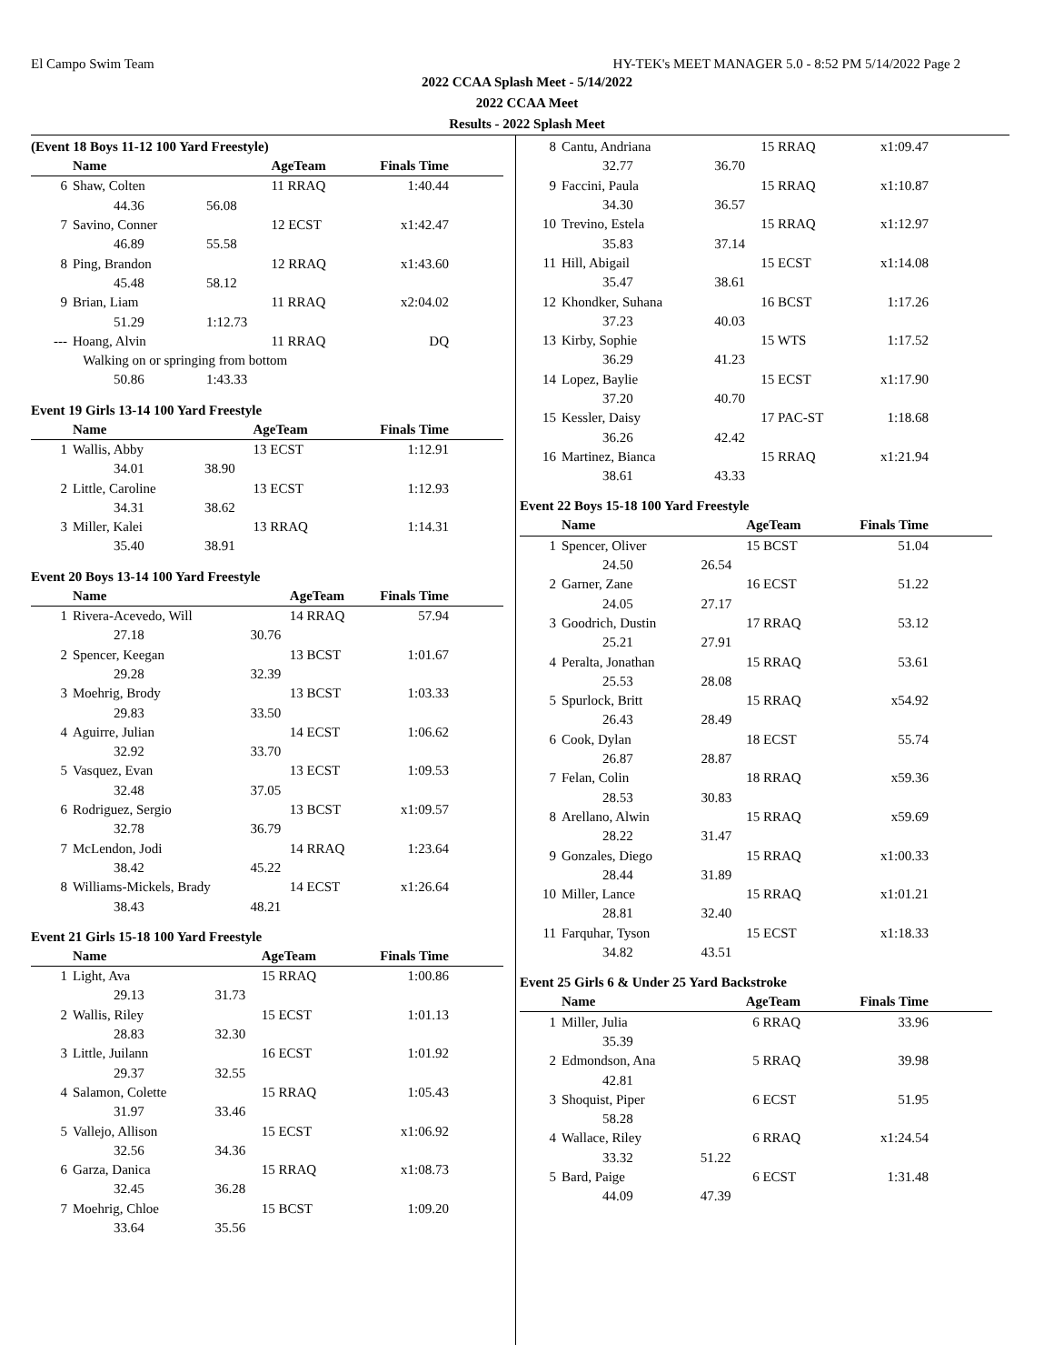El Campo Swim Team HY-TEK's MEET MANAGER 5.0 - 8:52 PM 5/14/2022 Page 2
2022 CCAA Splash Meet - 5/14/2022
2022 CCAA Meet
Results - 2022 Splash Meet
(Event 18 Boys 11-12 100 Yard Freestyle)
| | Name | | AgeTeam | Finals Time | |
| --- | --- | --- | --- | --- | --- |
| 6 | Shaw, Colten | | 11 RRAQ | 1:40.44 | |
| | 44.36 | 56.08 | | | |
| 7 | Savino, Conner | | 12 ECST | x1:42.47 | |
| | 46.89 | 55.58 | | | |
| 8 | Ping, Brandon | | 12 RRAQ | x1:43.60 | |
| | 45.48 | 58.12 | | | |
| 9 | Brian, Liam | | 11 RRAQ | x2:04.02 | |
| | 51.29 | 1:12.73 | | | |
| --- | Hoang, Alvin | | 11 RRAQ | DQ | |
| | Walking on or springing from bottom | | | | |
| | 50.86 | 1:43.33 | | | |
Event 19 Girls 13-14 100 Yard Freestyle
| | Name | | AgeTeam | Finals Time | |
| --- | --- | --- | --- | --- | --- |
| 1 | Wallis, Abby | | 13 ECST | 1:12.91 | |
| | 34.01 | 38.90 | | | |
| 2 | Little, Caroline | | 13 ECST | 1:12.93 | |
| | 34.31 | 38.62 | | | |
| 3 | Miller, Kalei | | 13 RRAQ | 1:14.31 | |
| | 35.40 | 38.91 | | | |
Event 20 Boys 13-14 100 Yard Freestyle
| | Name | | AgeTeam | Finals Time | |
| --- | --- | --- | --- | --- | --- |
| 1 | Rivera-Acevedo, Will | | 14 RRAQ | 57.94 | |
| | 27.18 | 30.76 | | | |
| 2 | Spencer, Keegan | | 13 BCST | 1:01.67 | |
| | 29.28 | 32.39 | | | |
| 3 | Moehrig, Brody | | 13 BCST | 1:03.33 | |
| | 29.83 | 33.50 | | | |
| 4 | Aguirre, Julian | | 14 ECST | 1:06.62 | |
| | 32.92 | 33.70 | | | |
| 5 | Vasquez, Evan | | 13 ECST | 1:09.53 | |
| | 32.48 | 37.05 | | | |
| 6 | Rodriguez, Sergio | | 13 BCST | x1:09.57 | |
| | 32.78 | 36.79 | | | |
| 7 | McLendon, Jodi | | 14 RRAQ | 1:23.64 | |
| | 38.42 | 45.22 | | | |
| 8 | Williams-Mickels, Brady | | 14 ECST | x1:26.64 | |
| | 38.43 | 48.21 | | | |
Event 21 Girls 15-18 100 Yard Freestyle
| | Name | | AgeTeam | Finals Time | |
| --- | --- | --- | --- | --- | --- |
| 1 | Light, Ava | | 15 RRAQ | 1:00.86 | |
| | 29.13 | 31.73 | | | |
| 2 | Wallis, Riley | | 15 ECST | 1:01.13 | |
| | 28.83 | 32.30 | | | |
| 3 | Little, Juilann | | 16 ECST | 1:01.92 | |
| | 29.37 | 32.55 | | | |
| 4 | Salamon, Colette | | 15 RRAQ | 1:05.43 | |
| | 31.97 | 33.46 | | | |
| 5 | Vallejo, Allison | | 15 ECST | x1:06.92 | |
| | 32.56 | 34.36 | | | |
| 6 | Garza, Danica | | 15 RRAQ | x1:08.73 | |
| | 32.45 | 36.28 | | | |
| 7 | Moehrig, Chloe | | 15 BCST | 1:09.20 | |
| | 33.64 | 35.56 | | | |
| 8 | Cantu, Andriana | | 15 RRAQ | x1:09.47 | |
| | 32.77 | 36.70 | | | |
| 9 | Faccini, Paula | | 15 RRAQ | x1:10.87 | |
| | 34.30 | 36.57 | | | |
| 10 | Trevino, Estela | | 15 RRAQ | x1:12.97 | |
| | 35.83 | 37.14 | | | |
| 11 | Hill, Abigail | | 15 ECST | x1:14.08 | |
| | 35.47 | 38.61 | | | |
| 12 | Khondker, Suhana | | 16 BCST | 1:17.26 | |
| | 37.23 | 40.03 | | | |
| 13 | Kirby, Sophie | | 15 WTS | 1:17.52 | |
| | 36.29 | 41.23 | | | |
| 14 | Lopez, Baylie | | 15 ECST | x1:17.90 | |
| | 37.20 | 40.70 | | | |
| 15 | Kessler, Daisy | | 17 PAC-ST | 1:18.68 | |
| | 36.26 | 42.42 | | | |
| 16 | Martinez, Bianca | | 15 RRAQ | x1:21.94 | |
| | 38.61 | 43.33 | | | |
Event 22 Boys 15-18 100 Yard Freestyle
| | Name | | AgeTeam | Finals Time | |
| --- | --- | --- | --- | --- | --- |
| 1 | Spencer, Oliver | | 15 BCST | 51.04 | |
| | 24.50 | 26.54 | | | |
| 2 | Garner, Zane | | 16 ECST | 51.22 | |
| | 24.05 | 27.17 | | | |
| 3 | Goodrich, Dustin | | 17 RRAQ | 53.12 | |
| | 25.21 | 27.91 | | | |
| 4 | Peralta, Jonathan | | 15 RRAQ | 53.61 | |
| | 25.53 | 28.08 | | | |
| 5 | Spurlock, Britt | | 15 RRAQ | x54.92 | |
| | 26.43 | 28.49 | | | |
| 6 | Cook, Dylan | | 18 ECST | 55.74 | |
| | 26.87 | 28.87 | | | |
| 7 | Felan, Colin | | 18 RRAQ | x59.36 | |
| | 28.53 | 30.83 | | | |
| 8 | Arellano, Alwin | | 15 RRAQ | x59.69 | |
| | 28.22 | 31.47 | | | |
| 9 | Gonzales, Diego | | 15 RRAQ | x1:00.33 | |
| | 28.44 | 31.89 | | | |
| 10 | Miller, Lance | | 15 RRAQ | x1:01.21 | |
| | 28.81 | 32.40 | | | |
| 11 | Farquhar, Tyson | | 15 ECST | x1:18.33 | |
| | 34.82 | 43.51 | | | |
Event 25 Girls 6 & Under 25 Yard Backstroke
| | Name | | AgeTeam | Finals Time | |
| --- | --- | --- | --- | --- | --- |
| 1 | Miller, Julia | | 6 RRAQ | 33.96 | |
| | 35.39 | | | | |
| 2 | Edmondson, Ana | | 5 RRAQ | 39.98 | |
| | 42.81 | | | | |
| 3 | Shoquist, Piper | | 6 ECST | 51.95 | |
| | 58.28 | | | | |
| 4 | Wallace, Riley | | 6 RRAQ | x1:24.54 | |
| | 33.32 | 51.22 | | | |
| 5 | Bard, Paige | | 6 ECST | 1:31.48 | |
| | 44.09 | 47.39 | | | |